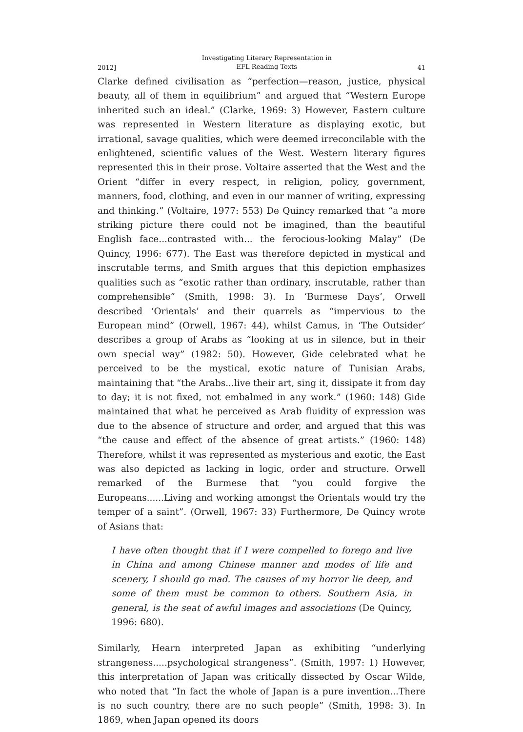2012] Investigating Literary Representation in
EFL Reading Texts 41
Clarke defined civilisation as “perfection—reason, justice, physical beauty, all of them in equilibrium” and argued that “Western Europe inherited such an ideal.” (Clarke, 1969: 3) However, Eastern culture was represented in Western literature as displaying exotic, but irrational, savage qualities, which were deemed irreconcilable with the enlightened, scientific values of the West. Western literary figures represented this in their prose. Voltaire asserted that the West and the Orient “differ in every respect, in religion, policy, government, manners, food, clothing, and even in our manner of writing, expressing and thinking.” (Voltaire, 1977: 553) De Quincy remarked that “a more striking picture there could not be imagined, than the beautiful English face...contrasted with... the ferocious-looking Malay” (De Quincy, 1996: 677). The East was therefore depicted in mystical and inscrutable terms, and Smith argues that this depiction emphasizes qualities such as “exotic rather than ordinary, inscrutable, rather than comprehensible” (Smith, 1998: 3). In ‘Burmese Days’, Orwell described ‘Orientals’ and their quarrels as “impervious to the European mind” (Orwell, 1967: 44), whilst Camus, in ‘The Outsider’ describes a group of Arabs as “looking at us in silence, but in their own special way” (1982: 50). However, Gide celebrated what he perceived to be the mystical, exotic nature of Tunisian Arabs, maintaining that “the Arabs...live their art, sing it, dissipate it from day to day; it is not fixed, not embalmed in any work.” (1960: 148) Gide maintained that what he perceived as Arab fluidity of expression was due to the absence of structure and order, and argued that this was “the cause and effect of the absence of great artists.” (1960: 148) Therefore, whilst it was represented as mysterious and exotic, the East was also depicted as lacking in logic, order and structure. Orwell remarked of the Burmese that “you could forgive the Europeans......Living and working amongst the Orientals would try the temper of a saint”. (Orwell, 1967: 33) Furthermore, De Quincy wrote of Asians that:
I have often thought that if I were compelled to forego and live in China and among Chinese manner and modes of life and scenery, I should go mad. The causes of my horror lie deep, and some of them must be common to others. Southern Asia, in general, is the seat of awful images and associations (De Quincy, 1996: 680).
Similarly, Hearn interpreted Japan as exhibiting “underlying strangeness.....psychological strangeness”. (Smith, 1997: 1) However, this interpretation of Japan was critically dissected by Oscar Wilde, who noted that “In fact the whole of Japan is a pure invention...There is no such country, there are no such people” (Smith, 1998: 3). In 1869, when Japan opened its doors